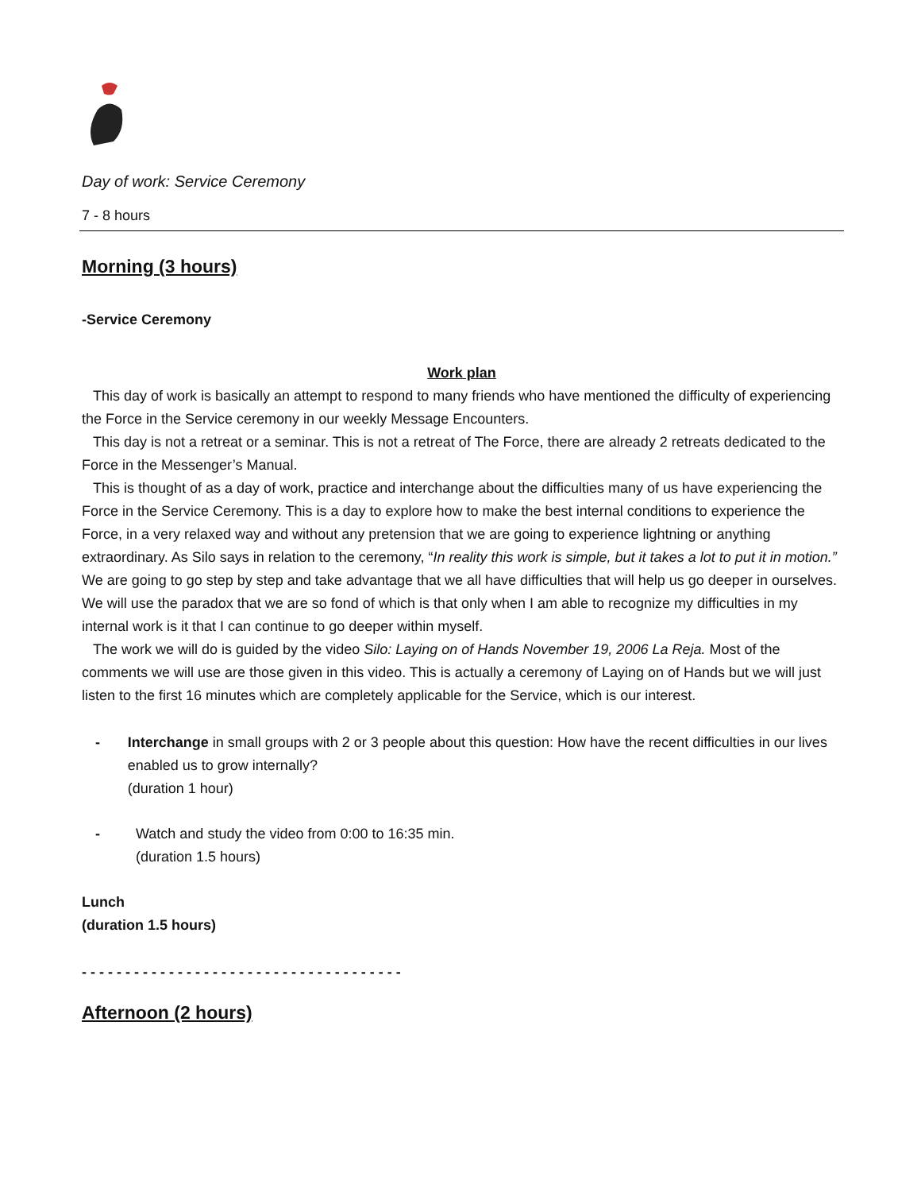Day of work: Service Ceremony
7 - 8 hours
Morning (3 hours)
-Service Ceremony
Work plan
This day of work is basically an attempt to respond to many friends who have mentioned the difficulty of experiencing the Force in the Service ceremony in our weekly Message Encounters.
This day is not a retreat or a seminar. This is not a retreat of The Force, there are already 2 retreats dedicated to the Force in the Messenger’s Manual.
This is thought of as a day of work, practice and interchange about the difficulties many of us have experiencing the Force in the Service Ceremony. This is a day to explore how to make the best internal conditions to experience the Force, in a very relaxed way and without any pretension that we are going to experience lightning or anything extraordinary. As Silo says in relation to the ceremony, “In reality this work is simple, but it takes a lot to put it in motion.” We are going to go step by step and take advantage that we all have difficulties that will help us go deeper in ourselves. We will use the paradox that we are so fond of which is that only when I am able to recognize my difficulties in my internal work is it that I can continue to go deeper within myself.
The work we will do is guided by the video Silo: Laying on of Hands November 19, 2006 La Reja. Most of the comments we will use are those given in this video. This is actually a ceremony of Laying on of Hands but we will just listen to the first 16 minutes which are completely applicable for the Service, which is our interest.
- Interchange in small groups with 2 or 3 people about this question: How have the recent difficulties in our lives enabled us to grow internally?
(duration 1 hour)
- Watch and study the video from 0:00 to 16:35 min.
(duration 1.5 hours)
Lunch
(duration 1.5 hours)
- - - - - - - - - - - - - - - - - - - - - - - - - - - - - - - - - - - - -
Afternoon (2 hours)